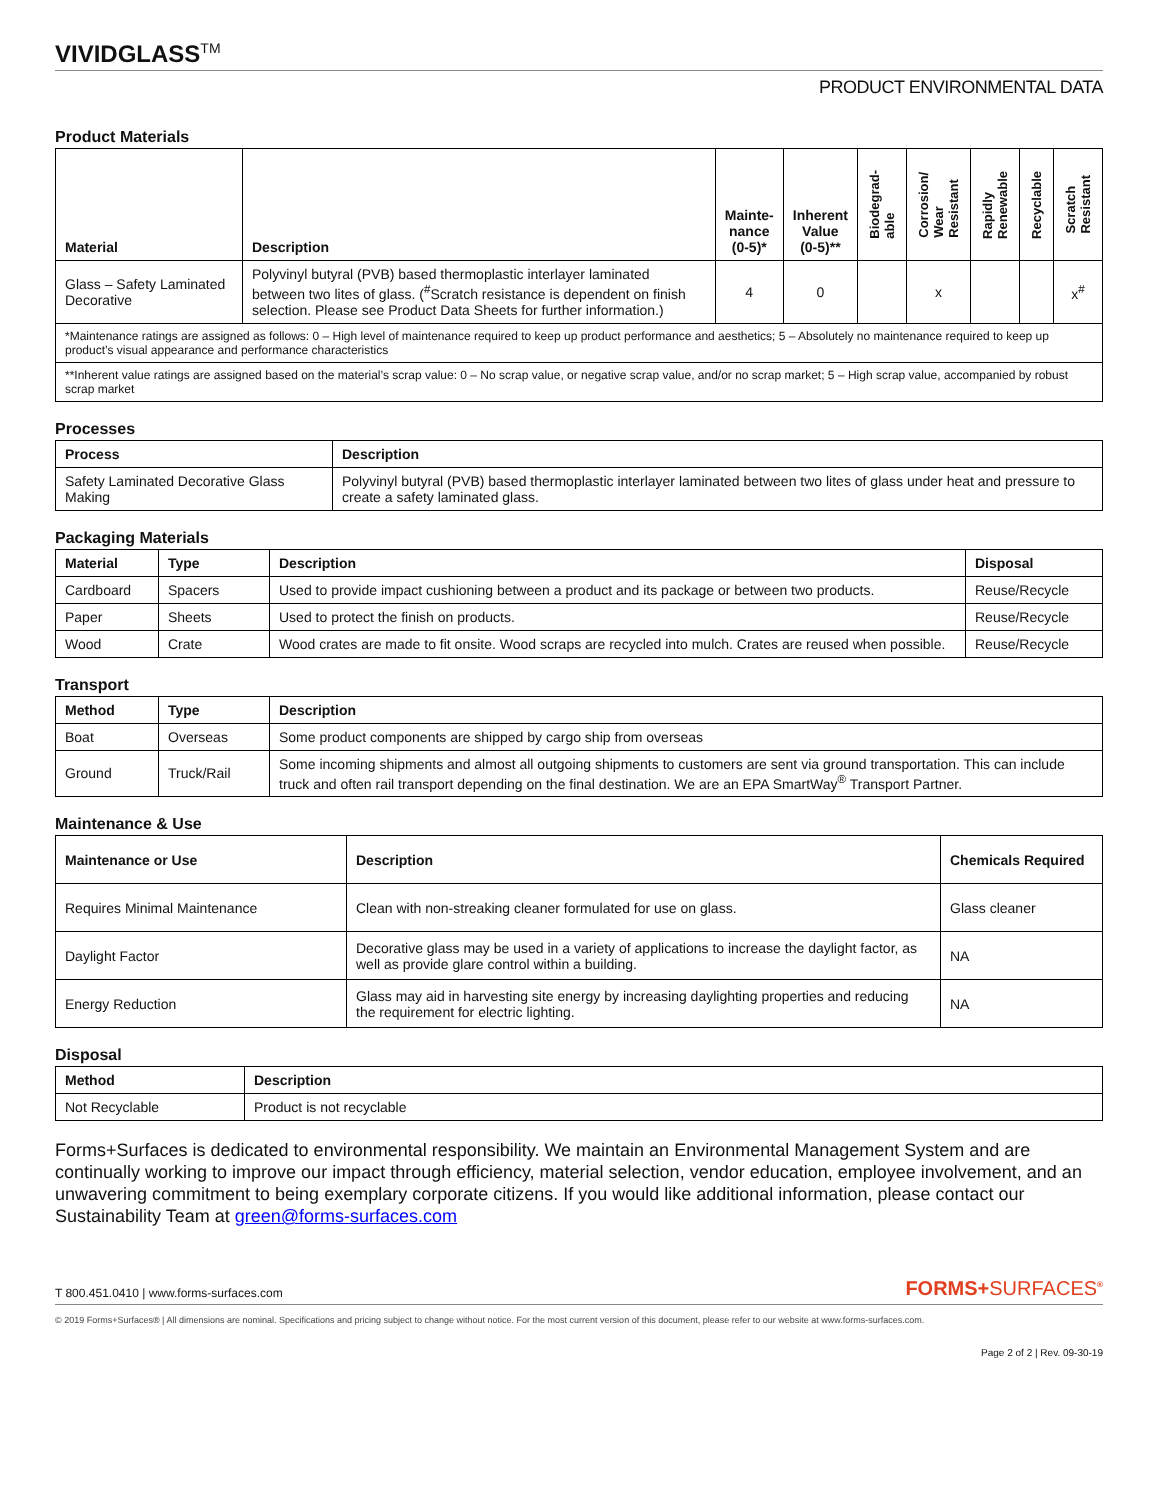VIVIDGLASSTM
PRODUCT ENVIRONMENTAL DATA
Product Materials
| Material | Description | Mainte- nance (0-5)* | Inherent Value (0-5)** | Biodegrad- able | Corrosion/ Wear Resistant | Rapidly Renewable | Recyclable | Scratch Resistant |
| --- | --- | --- | --- | --- | --- | --- | --- | --- |
| Glass – Safety Laminated Decorative | Polyvinyl butyral (PVB) based thermoplastic interlayer laminated between two lites of glass. (<sup>#</sup>Scratch resistance is dependent on finish selection. Please see Product Data Sheets for further information.) | 4 | 0 | | x | | | x<sup>#</sup> |
| *Maintenance ratings are assigned as follows: 0 – High level of maintenance required to keep up product performance and aesthetics; 5 – Absolutely no maintenance required to keep up product’s visual appearance and performance characteristics | | | | | | | | |
| **Inherent value ratings are assigned based on the material’s scrap value: 0 – No scrap value, or negative scrap value, and/or no scrap market; 5 – High scrap value, accompanied by robust scrap market | | | | | | | | |
Processes
| Process | Description |
| --- | --- |
| Safety Laminated Decorative Glass Making | Polyvinyl butyral (PVB) based thermoplastic interlayer laminated between two lites of glass under heat and pressure to create a safety laminated glass. |
Packaging Materials
| Material | Type | Description | Disposal |
| --- | --- | --- | --- |
| Cardboard | Spacers | Used to provide impact cushioning between a product and its package or between two products. | Reuse/Recycle |
| Paper | Sheets | Used to protect the finish on products. | Reuse/Recycle |
| Wood | Crate | Wood crates are made to fit onsite. Wood scraps are recycled into mulch. Crates are reused when possible. | Reuse/Recycle |
Transport
| Method | Type | Description |
| --- | --- | --- |
| Boat | Overseas | Some product components are shipped by cargo ship from overseas |
| Ground | Truck/Rail | Some incoming shipments and almost all outgoing shipments to customers are sent via ground transportation. This can include truck and often rail transport depending on the final destination. We are an EPA SmartWay<sup>®</sup> Transport Partner. |
Maintenance & Use
| Maintenance or Use | Description | Chemicals Required |
| --- | --- | --- |
| Requires Minimal Maintenance | Clean with non-streaking cleaner formulated for use on glass. | Glass cleaner |
| Daylight Factor | Decorative glass may be used in a variety of applications to increase the daylight factor, as well as provide glare control within a building. | NA |
| Energy Reduction | Glass may aid in harvesting site energy by increasing daylighting properties and reducing the requirement for electric lighting. | NA |
Disposal
| Method | Description |
| --- | --- |
| Not Recyclable | Product is not recyclable |
Forms+Surfaces is dedicated to environmental responsibility. We maintain an Environmental Management System and are continually working to improve our impact through efficiency, material selection, vendor education, employee involvement, and an unwavering commitment to being exemplary corporate citizens. If you would like additional information, please contact our Sustainability Team at green@forms-surfaces.com
T 800.451.0410 | www.forms-surfaces.com
FORMS+SURFACES<sup>®</sup>
© 2019 Forms+Surfaces® | All dimensions are nominal. Specifications and pricing subject to change without notice. For the most current version of this document, please refer to our website at www.forms-surfaces.com.
Page 2 of 2 | Rev. 09-30-19